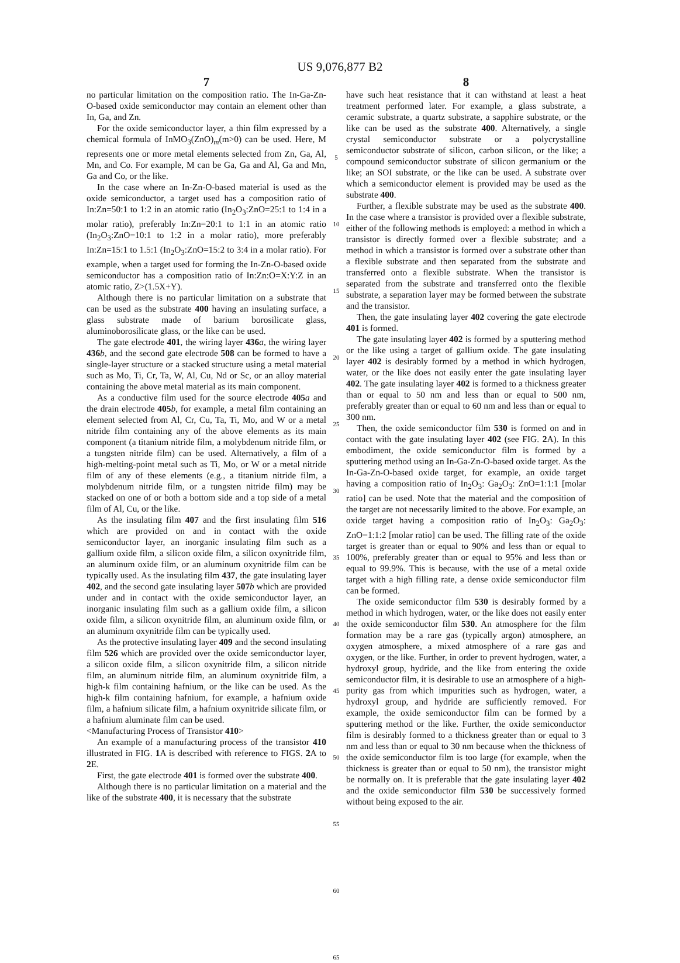US 9,076,877 B2
7
no particular limitation on the composition ratio. The In-Ga-Zn-O-based oxide semiconductor may contain an element other than In, Ga, and Zn.
For the oxide semiconductor layer, a thin film expressed by a chemical formula of InMO<sub>3</sub>(ZnO)<sub>m</sub>(m>0) can be used. Here, M represents one or more metal elements selected from Zn, Ga, Al, Mn, and Co. For example, M can be Ga, Ga and Al, Ga and Mn, Ga and Co, or the like.
In the case where an In-Zn-O-based material is used as the oxide semiconductor, a target used has a composition ratio of In:Zn=50:1 to 1:2 in an atomic ratio (In<sub>2</sub>O<sub>3</sub>:ZnO=25:1 to 1:4 in a molar ratio), preferably In:Zn=20:1 to 1:1 in an atomic ratio (In<sub>2</sub>O<sub>3</sub>:ZnO=10:1 to 1:2 in a molar ratio), more preferably In:Zn=15:1 to 1.5:1 (In<sub>2</sub>O<sub>3</sub>:ZnO=15:2 to 3:4 in a molar ratio). For example, when a target used for forming the In-Zn-O-based oxide semiconductor has a composition ratio of In:Zn:O=X:Y:Z in an atomic ratio, Z>(1.5X+Y).
Although there is no particular limitation on a substrate that can be used as the substrate 400 having an insulating surface, a glass substrate made of barium borosilicate glass, aluminoborosilicate glass, or the like can be used.
The gate electrode 401, the wiring layer 436 a, the wiring layer 436 b, and the second gate electrode 508 can be formed to have a single-layer structure or a stacked structure using a metal material such as Mo, Ti, Cr, Ta, W, Al, Cu, Nd or Sc, or an alloy material containing the above metal material as its main component.
As a conductive film used for the source electrode 405 a and the drain electrode 405 b, for example, a metal film containing an element selected from Al, Cr, Cu, Ta, Ti, Mo, and W or a metal nitride film containing any of the above elements as its main component (a titanium nitride film, a molybdenum nitride film, or a tungsten nitride film) can be used. Alternatively, a film of a high-melting-point metal such as Ti, Mo, or W or a metal nitride film of any of these elements (e.g., a titanium nitride film, a molybdenum nitride film, or a tungsten nitride film) may be stacked on one of or both a bottom side and a top side of a metal film of Al, Cu, or the like.
As the insulating film 407 and the first insulating film 516 which are provided on and in contact with the oxide semiconductor layer, an inorganic insulating film such as a gallium oxide film, a silicon oxide film, a silicon oxynitride film, an aluminum oxide film, or an aluminum oxynitride film can be typically used. As the insulating film 437, the gate insulating layer 402, and the second gate insulating layer 507 b which are provided under and in contact with the oxide semiconductor layer, an inorganic insulating film such as a gallium oxide film, a silicon oxide film, a silicon oxynitride film, an aluminum oxide film, or an aluminum oxynitride film can be typically used.
As the protective insulating layer 409 and the second insulating film 526 which are provided over the oxide semiconductor layer, a silicon oxide film, a silicon oxynitride film, a silicon nitride film, an aluminum nitride film, an aluminum oxynitride film, a high-k film containing hafnium, or the like can be used. As the high-k film containing hafnium, for example, a hafnium oxide film, a hafnium silicate film, a hafnium oxynitride silicate film, or a hafnium aluminate film can be used.
<Manufacturing Process of Transistor 410>
An example of a manufacturing process of the transistor 410 illustrated in FIG. 1 A is described with reference to FIGS. 2 A to 2 E.
First, the gate electrode 401 is formed over the substrate 400.
Although there is no particular limitation on a material and the like of the substrate 400, it is necessary that the substrate
5
10
15
20
25
30
35
40
45
50
55
60
65
8
have such heat resistance that it can withstand at least a heat treatment performed later. For example, a glass substrate, a ceramic substrate, a quartz substrate, a sapphire substrate, or the like can be used as the substrate 400. Alternatively, a single crystal semiconductor substrate or a polycrystalline semiconductor substrate of silicon, carbon silicon, or the like; a compound semiconductor substrate of silicon germanium or the like; an SOI substrate, or the like can be used. A substrate over which a semiconductor element is provided may be used as the substrate 400.
Further, a flexible substrate may be used as the substrate 400. In the case where a transistor is provided over a flexible substrate, either of the following methods is employed: a method in which a transistor is directly formed over a flexible substrate; and a method in which a transistor is formed over a substrate other than a flexible substrate and then separated from the substrate and transferred onto a flexible substrate. When the transistor is separated from the substrate and transferred onto the flexible substrate, a separation layer may be formed between the substrate and the transistor.
Then, the gate insulating layer 402 covering the gate electrode 401 is formed.
The gate insulating layer 402 is formed by a sputtering method or the like using a target of gallium oxide. The gate insulating layer 402 is desirably formed by a method in which hydrogen, water, or the like does not easily enter the gate insulating layer 402. The gate insulating layer 402 is formed to a thickness greater than or equal to 50 nm and less than or equal to 500 nm, preferably greater than or equal to 60 nm and less than or equal to 300 nm.
Then, the oxide semiconductor film 530 is formed on and in contact with the gate insulating layer 402 (see FIG. 2 A). In this embodiment, the oxide semiconductor film is formed by a sputtering method using an In-Ga-Zn-O-based oxide target. As the In-Ga-Zn-O-based oxide target, for example, an oxide target having a composition ratio of In<sub>2</sub>O<sub>3</sub>: Ga<sub>2</sub>O<sub>3</sub>: ZnO=1:1:1 [molar ratio] can be used. Note that the material and the composition of the target are not necessarily limited to the above. For example, an oxide target having a composition ratio of In<sub>2</sub>O<sub>3</sub>: Ga<sub>2</sub>O<sub>3</sub>: ZnO=1:1:2 [molar ratio] can be used. The filling rate of the oxide target is greater than or equal to 90% and less than or equal to 100%, preferably greater than or equal to 95% and less than or equal to 99.9%. This is because, with the use of a metal oxide target with a high filling rate, a dense oxide semiconductor film can be formed.
The oxide semiconductor film 530 is desirably formed by a method in which hydrogen, water, or the like does not easily enter the oxide semiconductor film 530. An atmosphere for the film formation may be a rare gas (typically argon) atmosphere, an oxygen atmosphere, a mixed atmosphere of a rare gas and oxygen, or the like. Further, in order to prevent hydrogen, water, a hydroxyl group, hydride, and the like from entering the oxide semiconductor film, it is desirable to use an atmosphere of a high-purity gas from which impurities such as hydrogen, water, a hydroxyl group, and hydride are sufficiently removed. For example, the oxide semiconductor film can be formed by a sputtering method or the like. Further, the oxide semiconductor film is desirably formed to a thickness greater than or equal to 3 nm and less than or equal to 30 nm because when the thickness of the oxide semiconductor film is too large (for example, when the thickness is greater than or equal to 50 nm), the transistor might be normally on. It is preferable that the gate insulating layer 402 and the oxide semiconductor film 530 be successively formed without being exposed to the air.